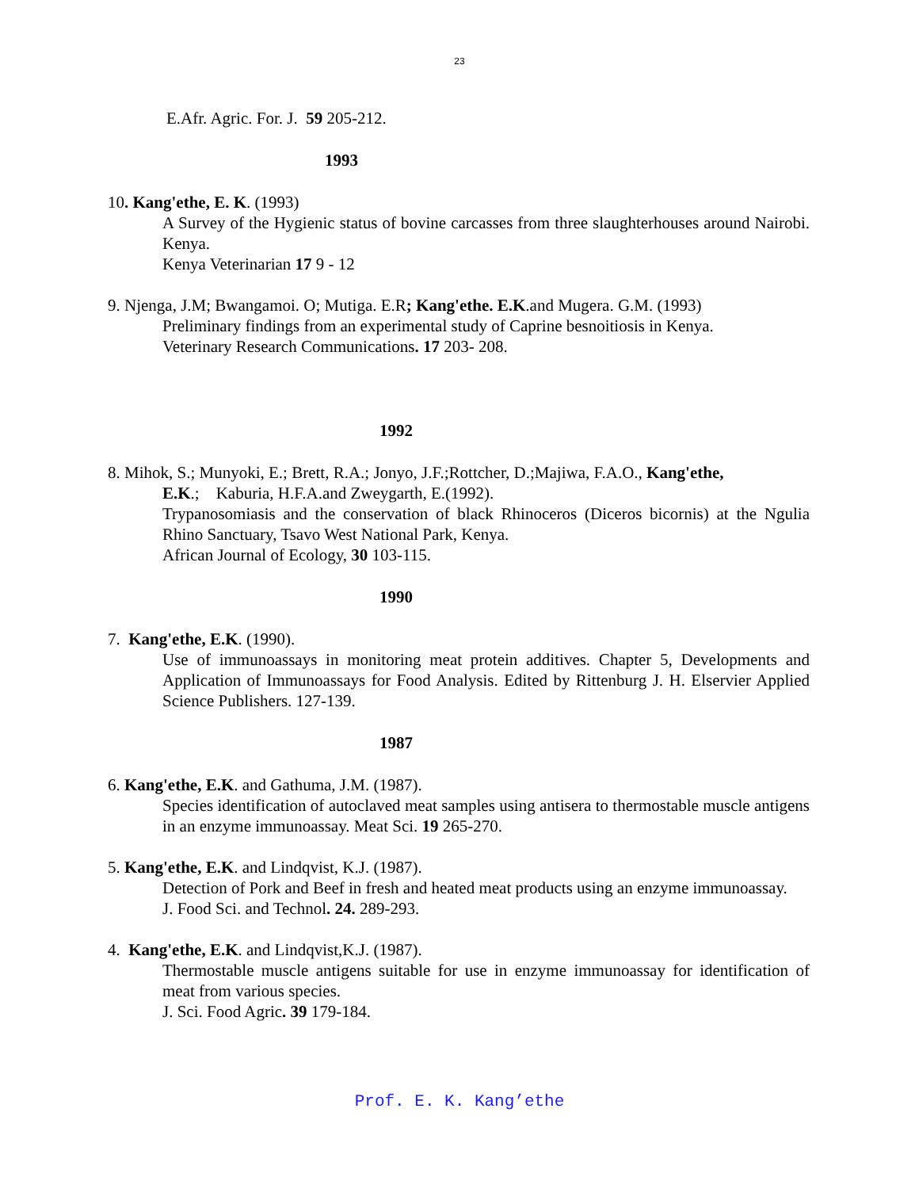23
E.Afr. Agric. For. J. 59 205-212.
1993
10. Kang'ethe, E. K. (1993)
A Survey of the Hygienic status of bovine carcasses from three slaughterhouses around Nairobi. Kenya.
Kenya Veterinarian 17 9 - 12
9. Njenga, J.M; Bwangamoi. O; Mutiga. E.R; Kang'ethe. E.K.and Mugera. G.M. (1993)
Preliminary findings from an experimental study of Caprine besnoitiosis in Kenya.
Veterinary Research Communications. 17 203- 208.
1992
8. Mihok, S.; Munyoki, E.; Brett, R.A.; Jonyo, J.F.;Rottcher, D.;Majiwa, F.A.O., Kang'ethe,
E.K.; Kaburia, H.F.A.and Zweygarth, E.(1992).
Trypanosomiasis and the conservation of black Rhinoceros (Diceros bicornis) at the Ngulia Rhino Sanctuary, Tsavo West National Park, Kenya.
African Journal of Ecology, 30 103-115.
1990
7. Kang'ethe, E.K. (1990).
Use of immunoassays in monitoring meat protein additives. Chapter 5, Developments and Application of Immunoassays for Food Analysis. Edited by Rittenburg J. H. Elservier Applied Science Publishers. 127-139.
1987
6. Kang'ethe, E.K. and Gathuma, J.M. (1987).
Species identification of autoclaved meat samples using antisera to thermostable muscle antigens in an enzyme immunoassay. Meat Sci. 19 265-270.
5. Kang'ethe, E.K. and Lindqvist, K.J. (1987).
Detection of Pork and Beef in fresh and heated meat products using an enzyme immunoassay.
J. Food Sci. and Technol. 24. 289-293.
4. Kang'ethe, E.K. and Lindqvist,K.J. (1987).
Thermostable muscle antigens suitable for use in enzyme immunoassay for identification of meat from various species.
J. Sci. Food Agric. 39 179-184.
Prof. E. K. Kang’ethe